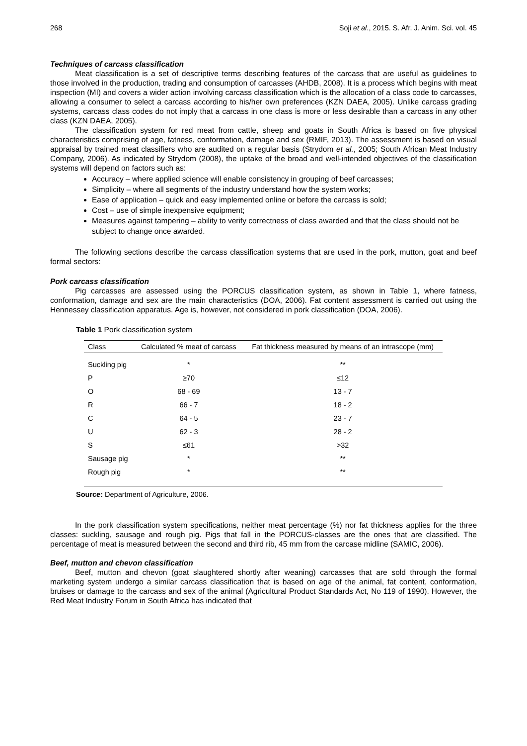268 Soji et al., 2015. S. Afr. J. Anim. Sci. vol. 45
Techniques of carcass classification
Meat classification is a set of descriptive terms describing features of the carcass that are useful as guidelines to those involved in the production, trading and consumption of carcasses (AHDB, 2008). It is a process which begins with meat inspection (MI) and covers a wider action involving carcass classification which is the allocation of a class code to carcasses, allowing a consumer to select a carcass according to his/her own preferences (KZN DAEA, 2005). Unlike carcass grading systems, carcass class codes do not imply that a carcass in one class is more or less desirable than a carcass in any other class (KZN DAEA, 2005).
The classification system for red meat from cattle, sheep and goats in South Africa is based on five physical characteristics comprising of age, fatness, conformation, damage and sex (RMIF, 2013). The assessment is based on visual appraisal by trained meat classifiers who are audited on a regular basis (Strydom et al., 2005; South African Meat Industry Company, 2006). As indicated by Strydom (2008), the uptake of the broad and well-intended objectives of the classification systems will depend on factors such as:
Accuracy – where applied science will enable consistency in grouping of beef carcasses;
Simplicity – where all segments of the industry understand how the system works;
Ease of application – quick and easy implemented online or before the carcass is sold;
Cost – use of simple inexpensive equipment;
Measures against tampering – ability to verify correctness of class awarded and that the class should not be subject to change once awarded.
The following sections describe the carcass classification systems that are used in the pork, mutton, goat and beef formal sectors:
Pork carcass classification
Pig carcasses are assessed using the PORCUS classification system, as shown in Table 1, where fatness, conformation, damage and sex are the main characteristics (DOA, 2006). Fat content assessment is carried out using the Hennessey classification apparatus. Age is, however, not considered in pork classification (DOA, 2006).
Table 1 Pork classification system
| Class | Calculated % meat of carcass | Fat thickness measured by means of an intrascope (mm) |
| --- | --- | --- |
| Suckling pig | * | ** |
| P | ≥70 | ≤12 |
| O | 68 - 69 | 13 - 7 |
| R | 66 - 7 | 18 - 2 |
| C | 64 - 5 | 23 - 7 |
| U | 62 - 3 | 28 - 2 |
| S | ≤61 | >32 |
| Sausage pig | * | ** |
| Rough pig | * | ** |
Source: Department of Agriculture, 2006.
In the pork classification system specifications, neither meat percentage (%) nor fat thickness applies for the three classes: suckling, sausage and rough pig. Pigs that fall in the PORCUS-classes are the ones that are classified. The percentage of meat is measured between the second and third rib, 45 mm from the carcase midline (SAMIC, 2006).
Beef, mutton and chevon classification
Beef, mutton and chevon (goat slaughtered shortly after weaning) carcasses that are sold through the formal marketing system undergo a similar carcass classification that is based on age of the animal, fat content, conformation, bruises or damage to the carcass and sex of the animal (Agricultural Product Standards Act, No 119 of 1990). However, the Red Meat Industry Forum in South Africa has indicated that